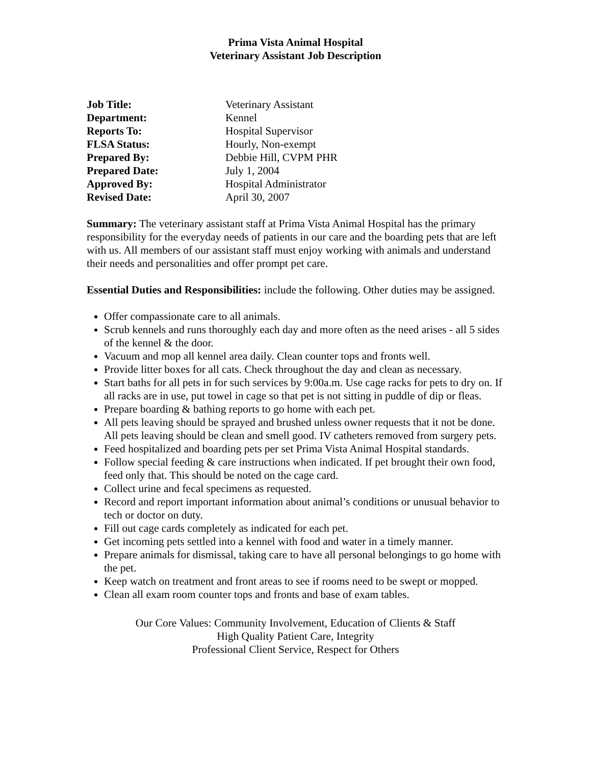Prima Vista Animal Hospital
Veterinary Assistant Job Description
| Job Title: | Veterinary Assistant |
| Department: | Kennel |
| Reports To: | Hospital Supervisor |
| FLSA Status: | Hourly, Non-exempt |
| Prepared By: | Debbie Hill, CVPM PHR |
| Prepared Date: | July 1, 2004 |
| Approved By: | Hospital Administrator |
| Revised Date: | April 30, 2007 |
Summary: The veterinary assistant staff at Prima Vista Animal Hospital has the primary responsibility for the everyday needs of patients in our care and the boarding pets that are left with us. All members of our assistant staff must enjoy working with animals and understand their needs and personalities and offer prompt pet care.
Essential Duties and Responsibilities: include the following. Other duties may be assigned.
Offer compassionate care to all animals.
Scrub kennels and runs thoroughly each day and more often as the need arises - all 5 sides of the kennel & the door.
Vacuum and mop all kennel area daily. Clean counter tops and fronts well.
Provide litter boxes for all cats. Check throughout the day and clean as necessary.
Start baths for all pets in for such services by 9:00a.m. Use cage racks for pets to dry on. If all racks are in use, put towel in cage so that pet is not sitting in puddle of dip or fleas.
Prepare boarding & bathing reports to go home with each pet.
All pets leaving should be sprayed and brushed unless owner requests that it not be done. All pets leaving should be clean and smell good. IV catheters removed from surgery pets.
Feed hospitalized and boarding pets per set Prima Vista Animal Hospital standards.
Follow special feeding & care instructions when indicated. If pet brought their own food, feed only that. This should be noted on the cage card.
Collect urine and fecal specimens as requested.
Record and report important information about animal’s conditions or unusual behavior to tech or doctor on duty.
Fill out cage cards completely as indicated for each pet.
Get incoming pets settled into a kennel with food and water in a timely manner.
Prepare animals for dismissal, taking care to have all personal belongings to go home with the pet.
Keep watch on treatment and front areas to see if rooms need to be swept or mopped.
Clean all exam room counter tops and fronts and base of exam tables.
Our Core Values: Community Involvement, Education of Clients & Staff
High Quality Patient Care, Integrity
Professional Client Service, Respect for Others